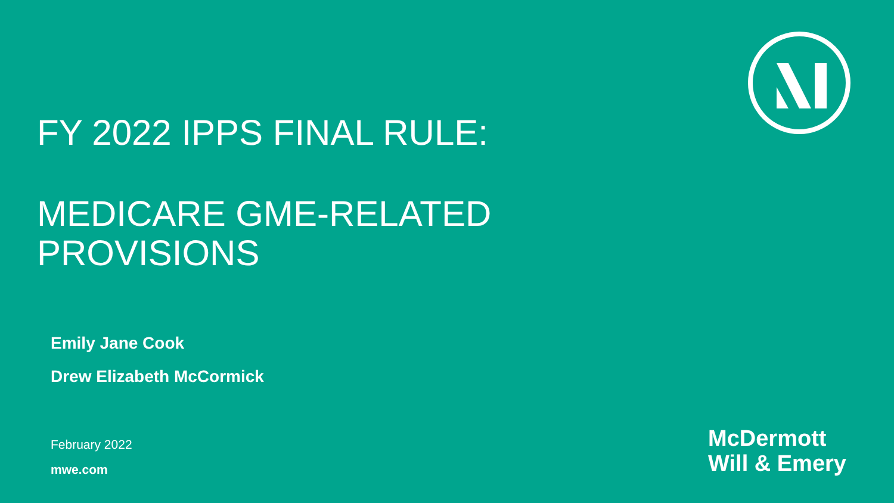FY 2022 IPPS FINAL RULE:
MEDICARE GME-RELATED
PROVISIONS
Emily Jane Cook
Drew Elizabeth McCormick
February 2022
mwe.com
McDermott
Will & Emery